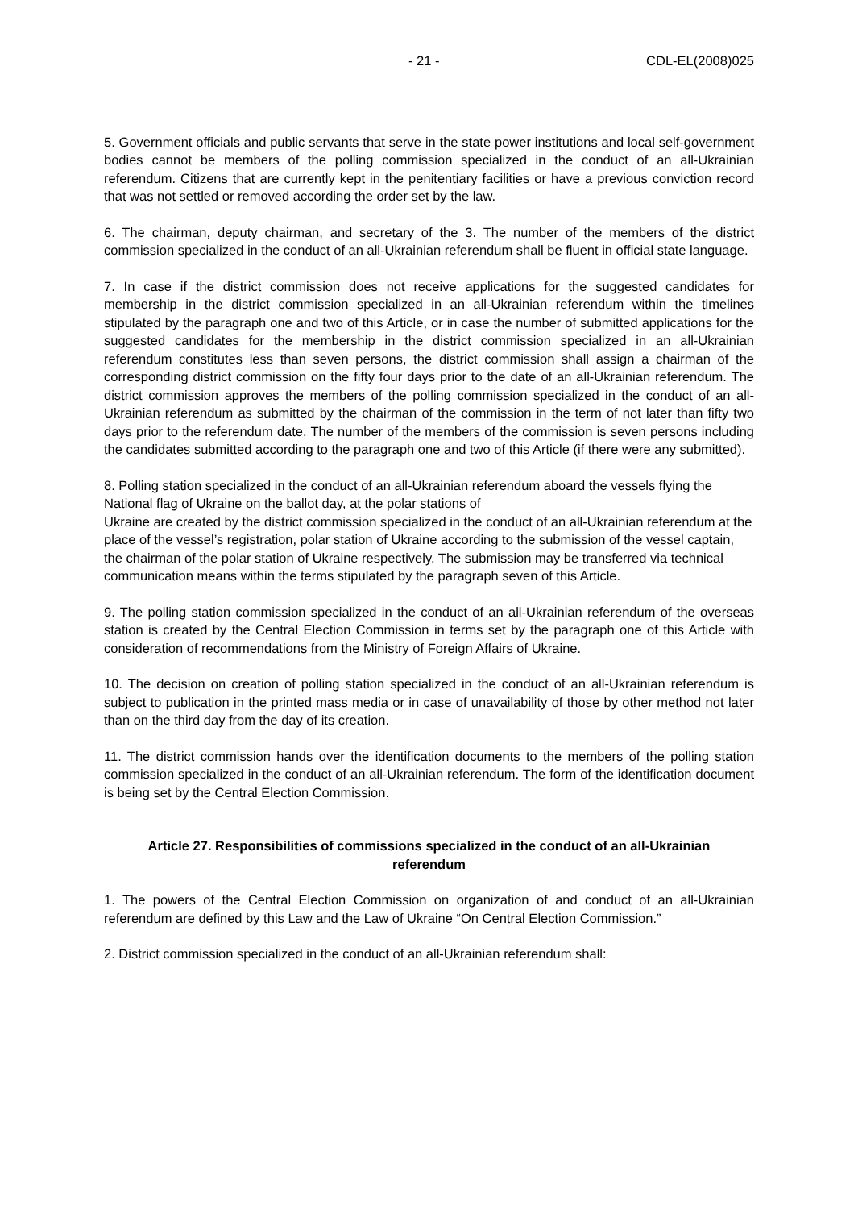- 21 - CDL-EL(2008)025
5. Government officials and public servants that serve in the state power institutions and local self-government bodies cannot be members of the polling commission specialized in the conduct of an all-Ukrainian referendum. Citizens that are currently kept in the penitentiary facilities or have a previous conviction record that was not settled or removed according the order set by the law.
6. The chairman, deputy chairman, and secretary of the 3. The number of the members of the district commission specialized in the conduct of an all-Ukrainian referendum shall be fluent in official state language.
7. In case if the district commission does not receive applications for the suggested candidates for membership in the district commission specialized in an all-Ukrainian referendum within the timelines stipulated by the paragraph one and two of this Article, or in case the number of submitted applications for the suggested candidates for the membership in the district commission specialized in an all-Ukrainian referendum constitutes less than seven persons, the district commission shall assign a chairman of the corresponding district commission on the fifty four days prior to the date of an all-Ukrainian referendum. The district commission approves the members of the polling commission specialized in the conduct of an all-Ukrainian referendum as submitted by the chairman of the commission in the term of not later than fifty two days prior to the referendum date. The number of the members of the commission is seven persons including the candidates submitted according to the paragraph one and two of this Article (if there were any submitted).
8. Polling station specialized in the conduct of an all-Ukrainian referendum aboard the vessels flying the National flag of Ukraine on the ballot day, at the polar stations of
Ukraine are created by the district commission specialized in the conduct of an all-Ukrainian referendum at the place of the vessel’s registration, polar station of Ukraine according to the submission of the vessel captain, the chairman of the polar station of Ukraine respectively. The submission may be transferred via technical communication means within the terms stipulated by the paragraph seven of this Article.
9. The polling station commission specialized in the conduct of an all-Ukrainian referendum of the overseas station is created by the Central Election Commission in terms set by the paragraph one of this Article with consideration of recommendations from the Ministry of Foreign Affairs of Ukraine.
10. The decision on creation of polling station specialized in the conduct of an all-Ukrainian referendum is subject to publication in the printed mass media or in case of unavailability of those by other method not later than on the third day from the day of its creation.
11. The district commission hands over the identification documents to the members of the polling station commission specialized in the conduct of an all-Ukrainian referendum. The form of the identification document is being set by the Central Election Commission.
Article 27. Responsibilities of commissions specialized in the conduct of an all-Ukrainian referendum
1. The powers of the Central Election Commission on organization of and conduct of an all-Ukrainian referendum are defined by this Law and the Law of Ukraine “On Central Election Commission.”
2. District commission specialized in the conduct of an all-Ukrainian referendum shall: